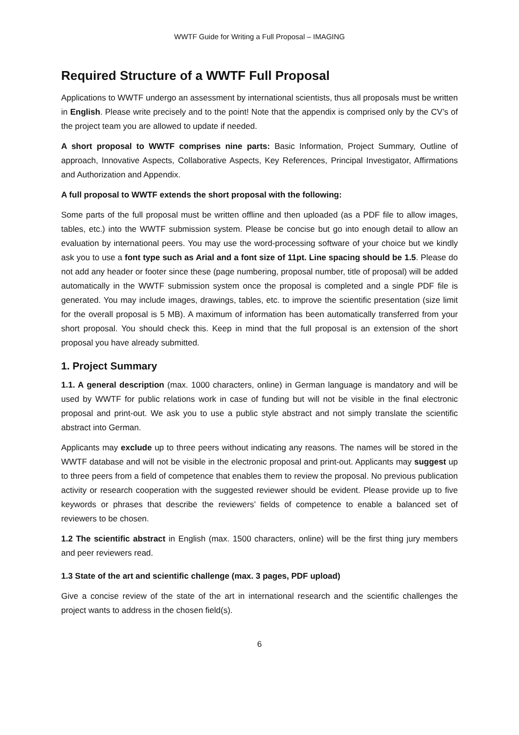WWTF Guide for Writing a Full Proposal – IMAGING
Required Structure of a WWTF Full Proposal
Applications to WWTF undergo an assessment by international scientists, thus all proposals must be written in English. Please write precisely and to the point! Note that the appendix is comprised only by the CV’s of the project team you are allowed to update if needed.
A short proposal to WWTF comprises nine parts: Basic Information, Project Summary, Outline of approach, Innovative Aspects, Collaborative Aspects, Key References, Principal Investigator, Affirmations and Authorization and Appendix.
A full proposal to WWTF extends the short proposal with the following:
Some parts of the full proposal must be written offline and then uploaded (as a PDF file to allow images, tables, etc.) into the WWTF submission system. Please be concise but go into enough detail to allow an evaluation by international peers. You may use the word-processing software of your choice but we kindly ask you to use a font type such as Arial and a font size of 11pt. Line spacing should be 1.5. Please do not add any header or footer since these (page numbering, proposal number, title of proposal) will be added automatically in the WWTF submission system once the proposal is completed and a single PDF file is generated. You may include images, drawings, tables, etc. to improve the scientific presentation (size limit for the overall proposal is 5 MB). A maximum of information has been automatically transferred from your short proposal. You should check this. Keep in mind that the full proposal is an extension of the short proposal you have already submitted.
1. Project Summary
1.1. A general description (max. 1000 characters, online) in German language is mandatory and will be used by WWTF for public relations work in case of funding but will not be visible in the final electronic proposal and print-out. We ask you to use a public style abstract and not simply translate the scientific abstract into German.
Applicants may exclude up to three peers without indicating any reasons. The names will be stored in the WWTF database and will not be visible in the electronic proposal and print-out. Applicants may suggest up to three peers from a field of competence that enables them to review the proposal. No previous publication activity or research cooperation with the suggested reviewer should be evident. Please provide up to five keywords or phrases that describe the reviewers’ fields of competence to enable a balanced set of reviewers to be chosen.
1.2 The scientific abstract in English (max. 1500 characters, online) will be the first thing jury members and peer reviewers read.
1.3 State of the art and scientific challenge (max. 3 pages, PDF upload)
Give a concise review of the state of the art in international research and the scientific challenges the project wants to address in the chosen field(s).
6